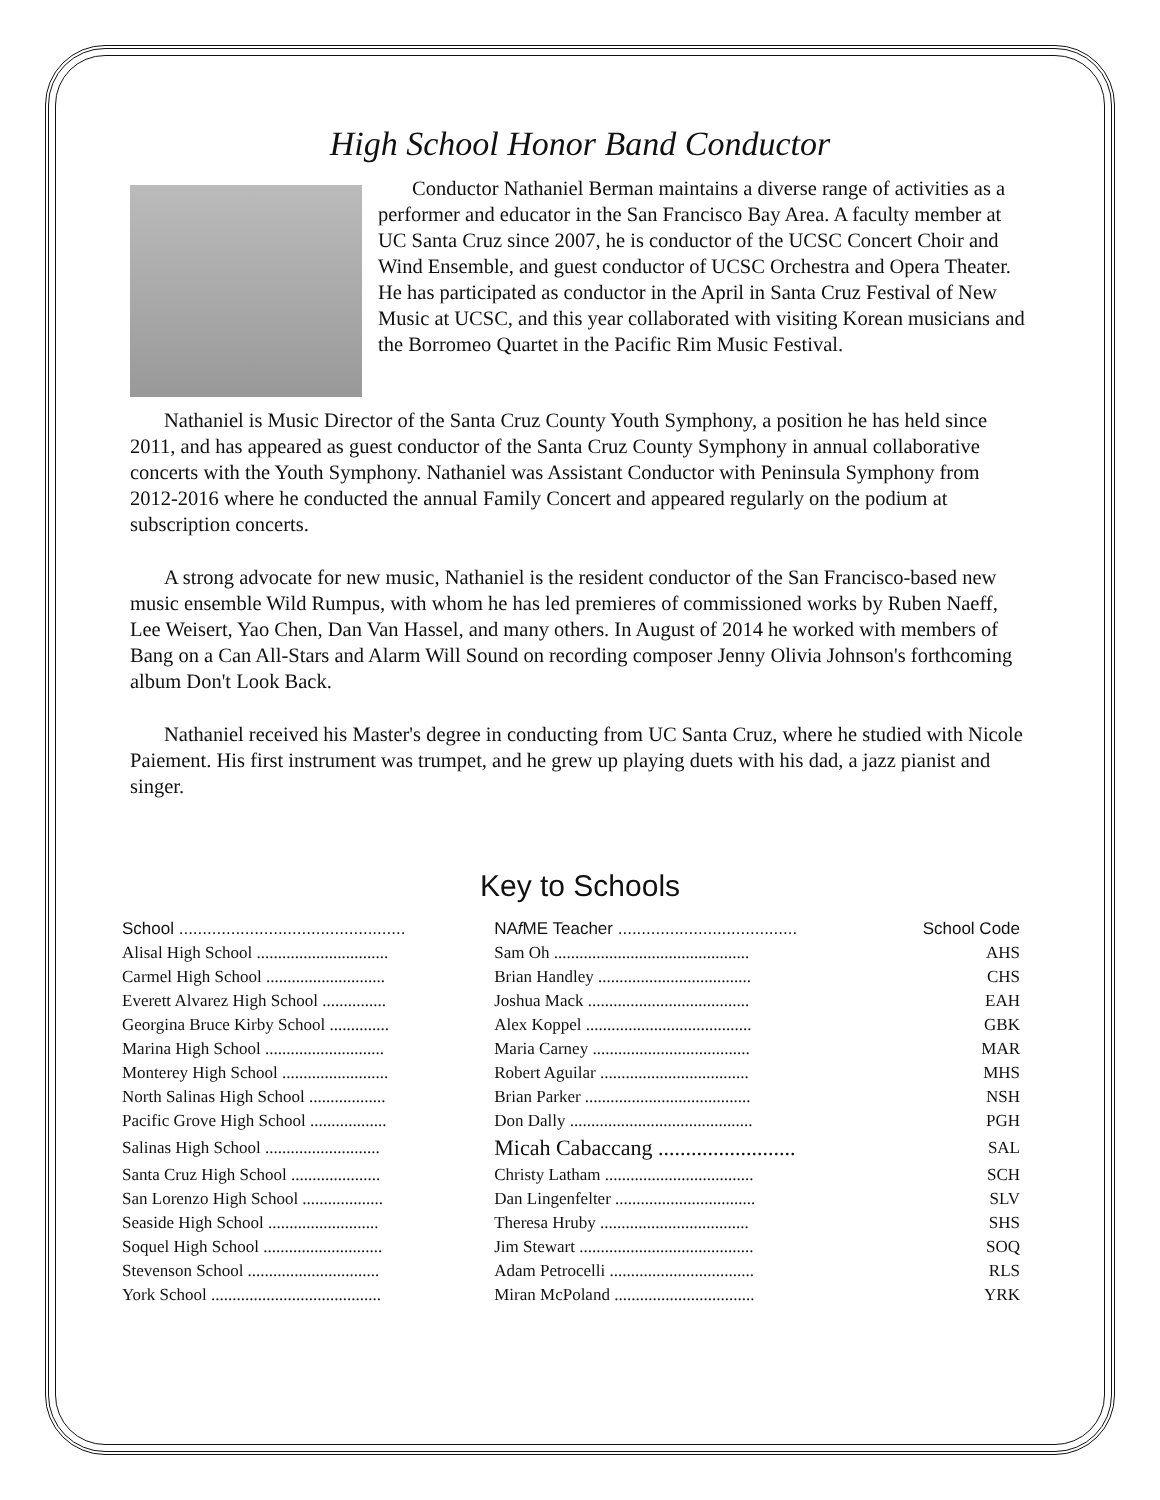High School Honor Band Conductor
Conductor Nathaniel Berman maintains a diverse range of activities as a performer and educator in the San Francisco Bay Area. A faculty member at UC Santa Cruz since 2007, he is conductor of the UCSC Concert Choir and Wind Ensemble, and guest conductor of UCSC Orchestra and Opera Theater. He has participated as conductor in the April in Santa Cruz Festival of New Music at UCSC, and this year collaborated with visiting Korean musicians and the Borromeo Quartet in the Pacific Rim Music Festival.
Nathaniel is Music Director of the Santa Cruz County Youth Symphony, a position he has held since 2011, and has appeared as guest conductor of the Santa Cruz County Symphony in annual collaborative concerts with the Youth Symphony. Nathaniel was Assistant Conductor with Peninsula Symphony from 2012-2016 where he conducted the annual Family Concert and appeared regularly on the podium at subscription concerts.
A strong advocate for new music, Nathaniel is the resident conductor of the San Francisco-based new music ensemble Wild Rumpus, with whom he has led premieres of commissioned works by Ruben Naeff, Lee Weisert, Yao Chen, Dan Van Hassel, and many others. In August of 2014 he worked with members of Bang on a Can All-Stars and Alarm Will Sound on recording composer Jenny Olivia Johnson's forthcoming album Don't Look Back.
Nathaniel received his Master's degree in conducting from UC Santa Cruz, where he studied with Nicole Paiement. His first instrument was trumpet, and he grew up playing duets with his dad, a jazz pianist and singer.
Key to Schools
| School ................................................ | NA f ME Teacher ...................................... | School Code |
| --- | --- | --- |
| Alisal High School ............................... | Sam Oh .............................................. | AHS |
| Carmel High School ............................ | Brian Handley .................................... | CHS |
| Everett Alvarez High School ............... | Joshua Mack ...................................... | EAH |
| Georgina Bruce Kirby School .............. | Alex Koppel ....................................... | GBK |
| Marina High School ............................ | Maria Carney ..................................... | MAR |
| Monterey High School ......................... | Robert Aguilar ................................... | MHS |
| North Salinas High School .................. | Brian Parker ....................................... | NSH |
| Pacific Grove High School .................. | Don Dally ........................................... | PGH |
| Salinas High School ........................... | Micah Cabaccang ......................... | SAL |
| Santa Cruz High School ..................... | Christy Latham ................................... | SCH |
| San Lorenzo High School ................... | Dan Lingenfelter ................................. | SLV |
| Seaside High School .......................... | Theresa Hruby ................................... | SHS |
| Soquel High School ............................ | Jim Stewart ......................................... | SOQ |
| Stevenson School ............................... | Adam Petrocelli .................................. | RLS |
| York School ........................................ | Miran McPoland ................................. | YRK |